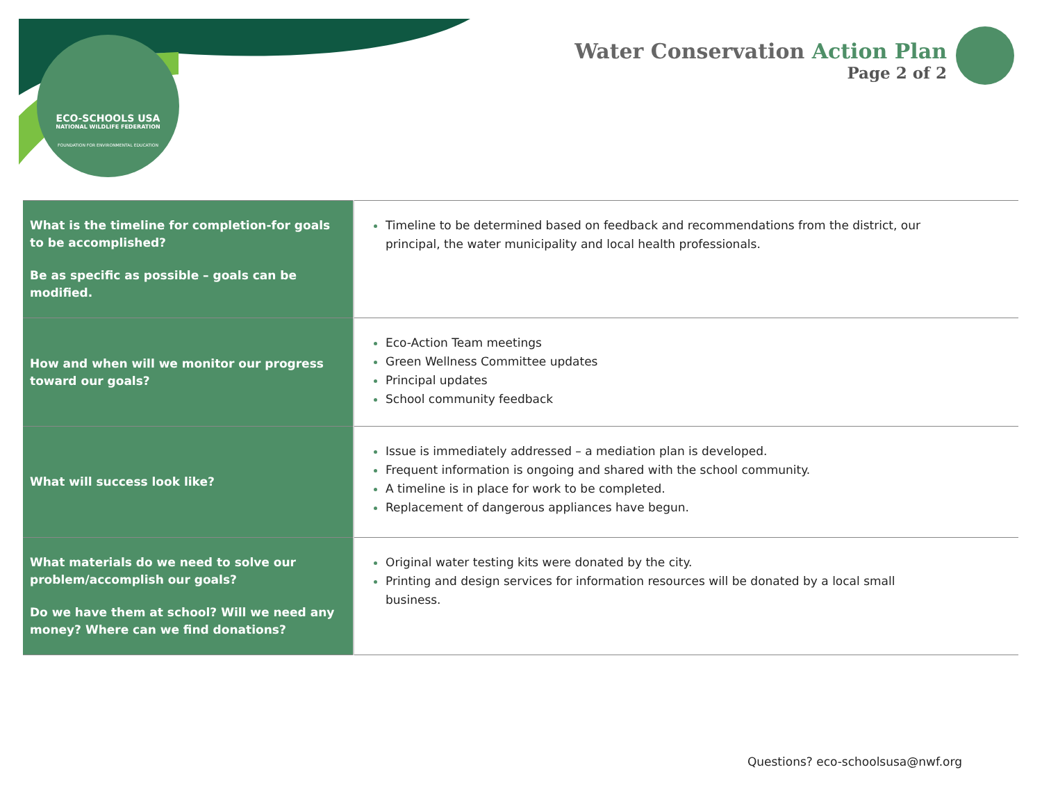ECO-SCHOOLS USA
NATIONAL WILDLIFE FEDERATION
FOUNDATION FOR ENVIRONMENTAL EDUCATION
Water Conservation Action Plan
Page 2 of 2
| What is the timeline for completion-for goals to be accomplished? Be as specific as possible – goals can be modified. | Timeline to be determined based on feedback and recommendations from the district, our principal, the water municipality and local health professionals. |
| How and when will we monitor our progress toward our goals? | Eco-Action Team meetings Green Wellness Committee updates Principal updates School community feedback |
| What will success look like? | Issue is immediately addressed – a mediation plan is developed. Frequent information is ongoing and shared with the school community. A timeline is in place for work to be completed. Replacement of dangerous appliances have begun. |
| What materials do we need to solve our problem/accomplish our goals? Do we have them at school? Will we need any money? Where can we find donations? | Original water testing kits were donated by the city. Printing and design services for information resources will be donated by a local small business. |
Questions? eco-schoolsusa@nwf.org